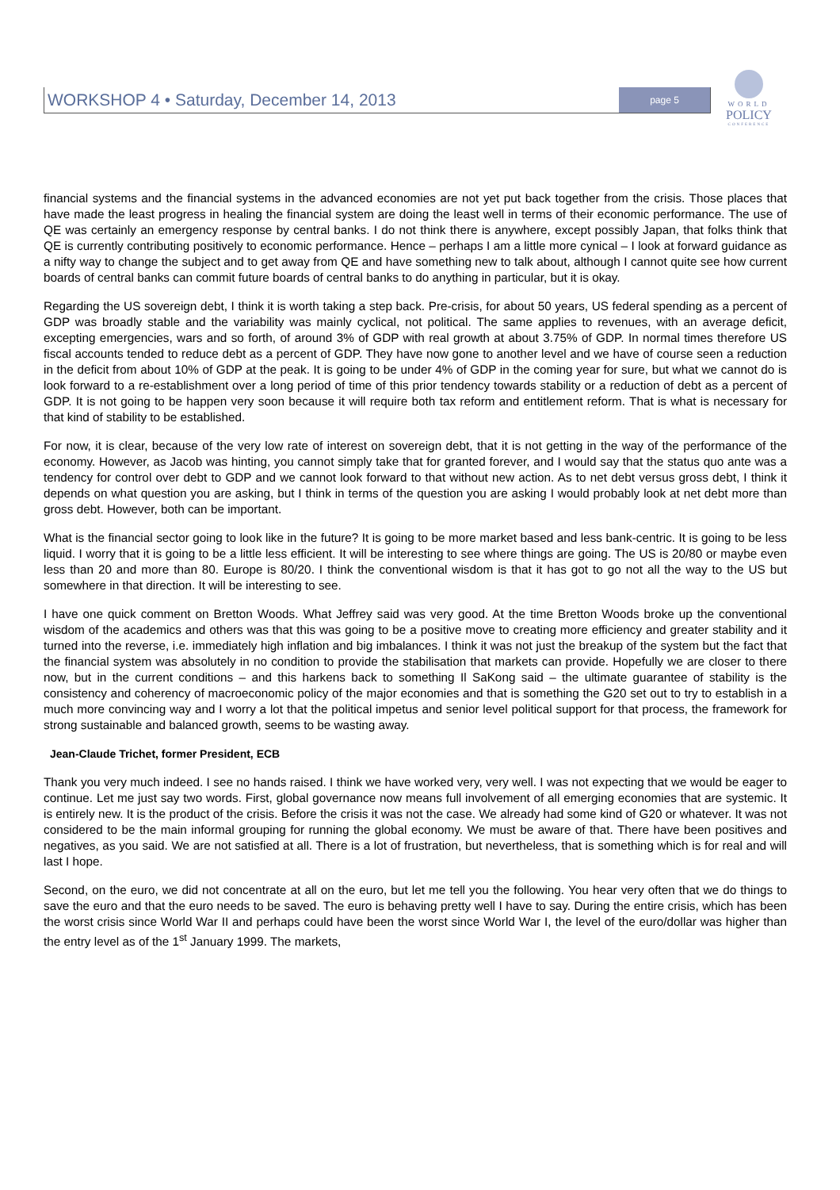WORKSHOP 4 • Saturday, December 14, 2013 page 5
WORLD
POLICY
CONFERENCE
financial systems and the financial systems in the advanced economies are not yet put back together from the crisis. Those places that have made the least progress in healing the financial system are doing the least well in terms of their economic performance. The use of QE was certainly an emergency response by central banks. I do not think there is anywhere, except possibly Japan, that folks think that QE is currently contributing positively to economic performance. Hence – perhaps I am a little more cynical – I look at forward guidance as a nifty way to change the subject and to get away from QE and have something new to talk about, although I cannot quite see how current boards of central banks can commit future boards of central banks to do anything in particular, but it is okay.
Regarding the US sovereign debt, I think it is worth taking a step back. Pre-crisis, for about 50 years, US federal spending as a percent of GDP was broadly stable and the variability was mainly cyclical, not political. The same applies to revenues, with an average deficit, excepting emergencies, wars and so forth, of around 3% of GDP with real growth at about 3.75% of GDP. In normal times therefore US fiscal accounts tended to reduce debt as a percent of GDP. They have now gone to another level and we have of course seen a reduction in the deficit from about 10% of GDP at the peak. It is going to be under 4% of GDP in the coming year for sure, but what we cannot do is look forward to a re-establishment over a long period of time of this prior tendency towards stability or a reduction of debt as a percent of GDP. It is not going to be happen very soon because it will require both tax reform and entitlement reform. That is what is necessary for that kind of stability to be established.
For now, it is clear, because of the very low rate of interest on sovereign debt, that it is not getting in the way of the performance of the economy. However, as Jacob was hinting, you cannot simply take that for granted forever, and I would say that the status quo ante was a tendency for control over debt to GDP and we cannot look forward to that without new action. As to net debt versus gross debt, I think it depends on what question you are asking, but I think in terms of the question you are asking I would probably look at net debt more than gross debt. However, both can be important.
What is the financial sector going to look like in the future? It is going to be more market based and less bank-centric. It is going to be less liquid. I worry that it is going to be a little less efficient. It will be interesting to see where things are going. The US is 20/80 or maybe even less than 20 and more than 80. Europe is 80/20. I think the conventional wisdom is that it has got to go not all the way to the US but somewhere in that direction. It will be interesting to see.
I have one quick comment on Bretton Woods. What Jeffrey said was very good. At the time Bretton Woods broke up the conventional wisdom of the academics and others was that this was going to be a positive move to creating more efficiency and greater stability and it turned into the reverse, i.e. immediately high inflation and big imbalances. I think it was not just the breakup of the system but the fact that the financial system was absolutely in no condition to provide the stabilisation that markets can provide. Hopefully we are closer to there now, but in the current conditions – and this harkens back to something Il SaKong said – the ultimate guarantee of stability is the consistency and coherency of macroeconomic policy of the major economies and that is something the G20 set out to try to establish in a much more convincing way and I worry a lot that the political impetus and senior level political support for that process, the framework for strong sustainable and balanced growth, seems to be wasting away.
Jean-Claude Trichet, former President, ECB
Thank you very much indeed. I see no hands raised. I think we have worked very, very well. I was not expecting that we would be eager to continue. Let me just say two words. First, global governance now means full involvement of all emerging economies that are systemic. It is entirely new. It is the product of the crisis. Before the crisis it was not the case. We already had some kind of G20 or whatever. It was not considered to be the main informal grouping for running the global economy. We must be aware of that. There have been positives and negatives, as you said. We are not satisfied at all. There is a lot of frustration, but nevertheless, that is something which is for real and will last I hope.
Second, on the euro, we did not concentrate at all on the euro, but let me tell you the following. You hear very often that we do things to save the euro and that the euro needs to be saved. The euro is behaving pretty well I have to say. During the entire crisis, which has been the worst crisis since World War II and perhaps could have been the worst since World War I, the level of the euro/dollar was higher than the entry level as of the 1<sup>st</sup> January 1999. The markets,